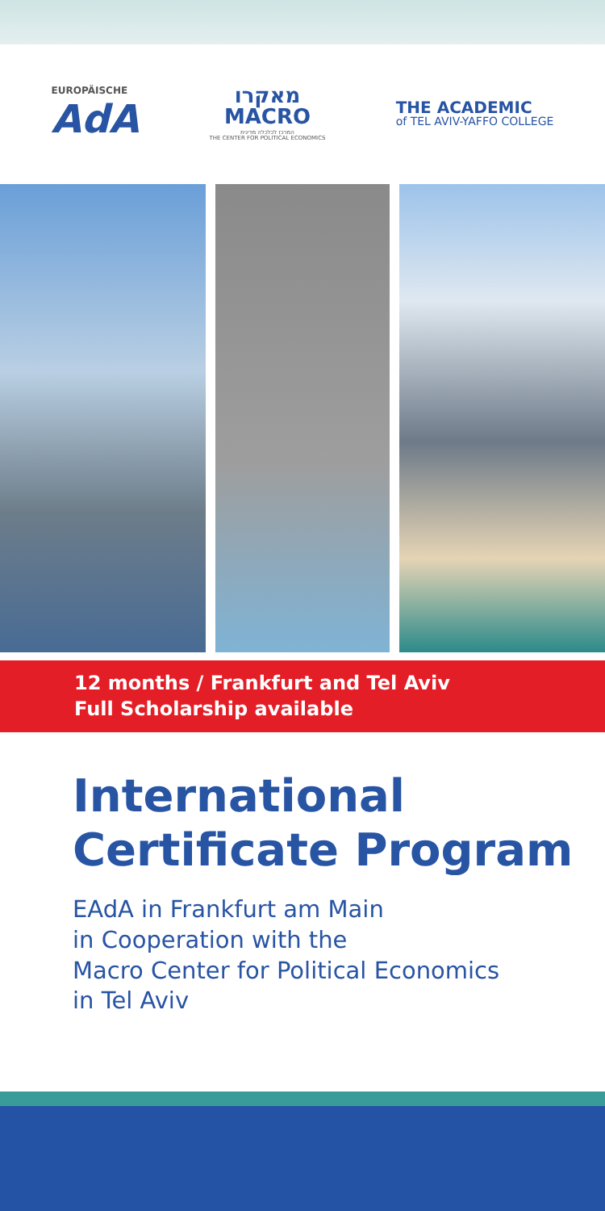EUROPÄISCHE
AdA
מאקרו
MACRO
המרכז לכלכלה מדינית
THE CENTER FOR POLITICAL ECONOMICS
THE ACADEMIC
of TEL AVIV-YAFFO COLLEGE
12 months / Frankfurt and Tel Aviv
Full Scholarship available
International
Certificate Program
EAdA in Frankfurt am Main
in Cooperation with the
Macro Center for Political Economics
in Tel Aviv